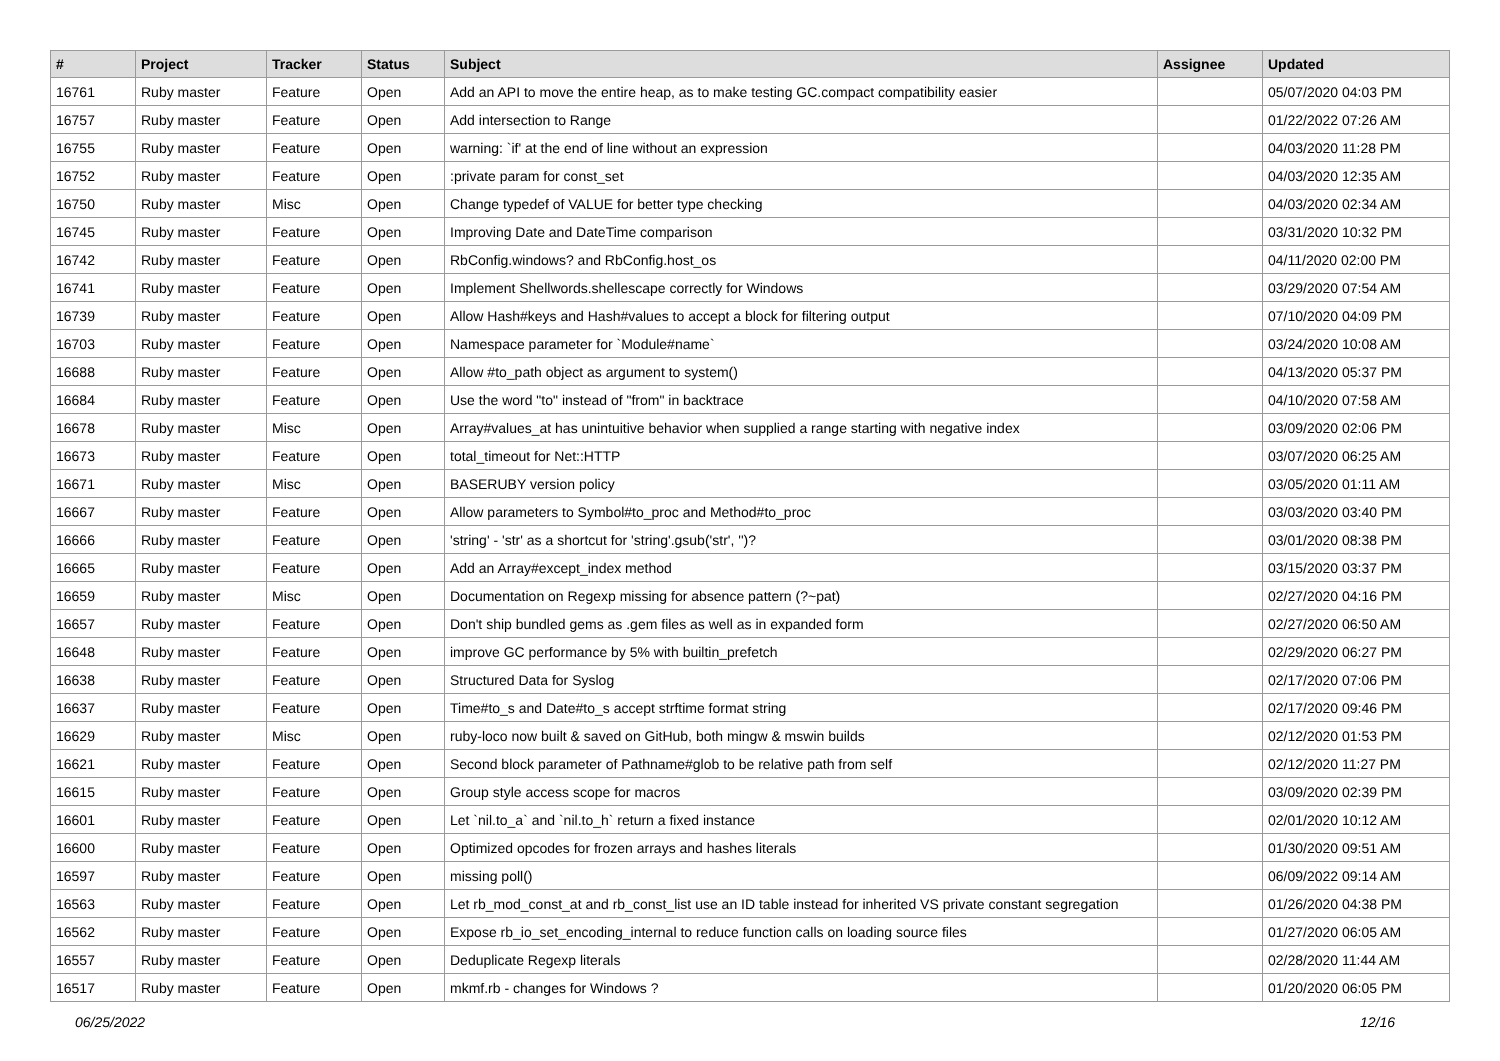| # | Project | Tracker | Status | Subject | Assignee | Updated |
| --- | --- | --- | --- | --- | --- | --- |
| 16761 | Ruby master | Feature | Open | Add an API to move the entire heap, as to make testing GC.compact compatibility easier | | 05/07/2020 04:03 PM |
| 16757 | Ruby master | Feature | Open | Add intersection to Range | | 01/22/2022 07:26 AM |
| 16755 | Ruby master | Feature | Open | warning: `if' at the end of line without an expression | | 04/03/2020 11:28 PM |
| 16752 | Ruby master | Feature | Open | :private param for const_set | | 04/03/2020 12:35 AM |
| 16750 | Ruby master | Misc | Open | Change typedef of VALUE for better type checking | | 04/03/2020 02:34 AM |
| 16745 | Ruby master | Feature | Open | Improving Date and DateTime comparison | | 03/31/2020 10:32 PM |
| 16742 | Ruby master | Feature | Open | RbConfig.windows? and RbConfig.host_os | | 04/11/2020 02:00 PM |
| 16741 | Ruby master | Feature | Open | Implement Shellwords.shellescape correctly for Windows | | 03/29/2020 07:54 AM |
| 16739 | Ruby master | Feature | Open | Allow Hash#keys and Hash#values to accept a block for filtering output | | 07/10/2020 04:09 PM |
| 16703 | Ruby master | Feature | Open | Namespace parameter for `Module#name` | | 03/24/2020 10:08 AM |
| 16688 | Ruby master | Feature | Open | Allow #to_path object as argument to system() | | 04/13/2020 05:37 PM |
| 16684 | Ruby master | Feature | Open | Use the word "to" instead of "from" in backtrace | | 04/10/2020 07:58 AM |
| 16678 | Ruby master | Misc | Open | Array#values_at has unintuitive behavior when supplied a range starting with negative index | | 03/09/2020 02:06 PM |
| 16673 | Ruby master | Feature | Open | total_timeout for Net::HTTP | | 03/07/2020 06:25 AM |
| 16671 | Ruby master | Misc | Open | BASERUBY version policy | | 03/05/2020 01:11 AM |
| 16667 | Ruby master | Feature | Open | Allow parameters to Symbol#to_proc and Method#to_proc | | 03/03/2020 03:40 PM |
| 16666 | Ruby master | Feature | Open | 'string' - 'str' as a shortcut for 'string'.gsub('str', '')? | | 03/01/2020 08:38 PM |
| 16665 | Ruby master | Feature | Open | Add an Array#except_index method | | 03/15/2020 03:37 PM |
| 16659 | Ruby master | Misc | Open | Documentation on Regexp missing for absence pattern (?~pat) | | 02/27/2020 04:16 PM |
| 16657 | Ruby master | Feature | Open | Don't ship bundled gems as .gem files as well as in expanded form | | 02/27/2020 06:50 AM |
| 16648 | Ruby master | Feature | Open | improve GC performance by 5% with builtin_prefetch | | 02/29/2020 06:27 PM |
| 16638 | Ruby master | Feature | Open | Structured Data for Syslog | | 02/17/2020 07:06 PM |
| 16637 | Ruby master | Feature | Open | Time#to_s and Date#to_s accept strftime format string | | 02/17/2020 09:46 PM |
| 16629 | Ruby master | Misc | Open | ruby-loco now built & saved on GitHub, both mingw & mswin builds | | 02/12/2020 01:53 PM |
| 16621 | Ruby master | Feature | Open | Second block parameter of Pathname#glob to be relative path from self | | 02/12/2020 11:27 PM |
| 16615 | Ruby master | Feature | Open | Group style access scope for macros | | 03/09/2020 02:39 PM |
| 16601 | Ruby master | Feature | Open | Let `nil.to_a` and `nil.to_h` return a fixed instance | | 02/01/2020 10:12 AM |
| 16600 | Ruby master | Feature | Open | Optimized opcodes for frozen arrays and hashes literals | | 01/30/2020 09:51 AM |
| 16597 | Ruby master | Feature | Open | missing poll() | | 06/09/2022 09:14 AM |
| 16563 | Ruby master | Feature | Open | Let rb_mod_const_at and rb_const_list use an ID table instead for inherited VS private constant segregation | | 01/26/2020 04:38 PM |
| 16562 | Ruby master | Feature | Open | Expose rb_io_set_encoding_internal to reduce function calls on loading source files | | 01/27/2020 06:05 AM |
| 16557 | Ruby master | Feature | Open | Deduplicate Regexp literals | | 02/28/2020 11:44 AM |
| 16517 | Ruby master | Feature | Open | mkmf.rb - changes for Windows ? | | 01/20/2020 06:05 PM |
06/25/2022 12/16